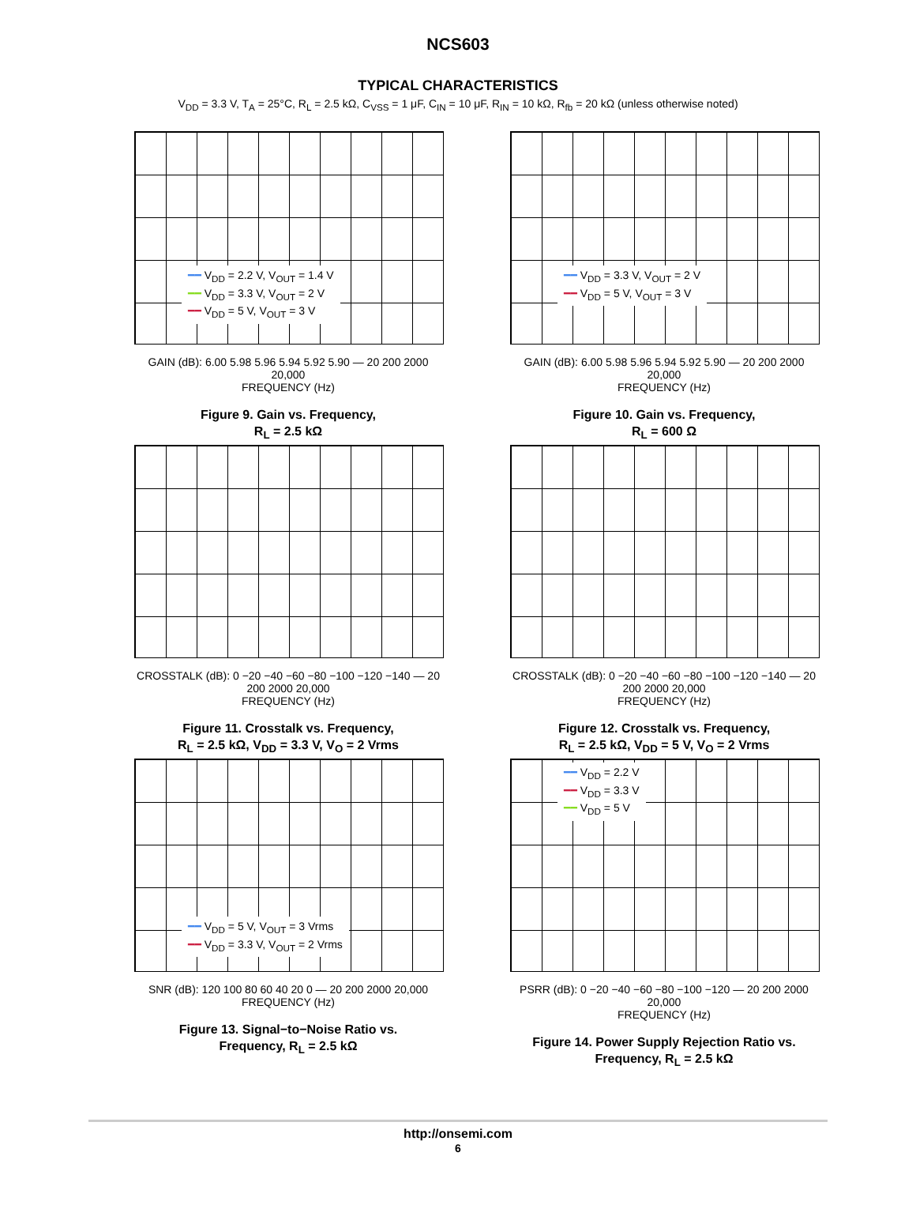NCS603
TYPICAL CHARACTERISTICS
V<sub>DD</sub> = 3.3 V, T<sub>A</sub> = 25°C, R<sub>L</sub> = 2.5 kΩ, C<sub>VSS</sub> = 1 μF, C<sub>IN</sub> = 10 μF, R<sub>IN</sub> = 10 kΩ, R<sub>fb</sub> = 20 kΩ (unless otherwise noted)
━━ V<sub>DD</sub> = 2.2 V, V<sub>OUT</sub> = 1.4 V
━━ V<sub>DD</sub> = 3.3 V, V<sub>OUT</sub> = 2 V
━━ V<sub>DD</sub> = 5 V, V<sub>OUT</sub> = 3 V
GAIN (dB): 6.00 5.98 5.96 5.94 5.92 5.90 — 20 200 2000 20,000
FREQUENCY (Hz)
Figure 9. Gain vs. Frequency,
R<sub>L</sub> = 2.5 kΩ
━━ V<sub>DD</sub> = 3.3 V, V<sub>OUT</sub> = 2 V
━━ V<sub>DD</sub> = 5 V, V<sub>OUT</sub> = 3 V
GAIN (dB): 6.00 5.98 5.96 5.94 5.92 5.90 — 20 200 2000 20,000
FREQUENCY (Hz)
Figure 10. Gain vs. Frequency,
R<sub>L</sub> = 600 Ω
CROSSTALK (dB): 0 −20 −40 −60 −80 −100 −120 −140 — 20 200 2000 20,000
FREQUENCY (Hz)
Figure 11. Crosstalk vs. Frequency,
R<sub>L</sub> = 2.5 kΩ, V<sub>DD</sub> = 3.3 V, V<sub>O</sub> = 2 Vrms
CROSSTALK (dB): 0 −20 −40 −60 −80 −100 −120 −140 — 20 200 2000 20,000
FREQUENCY (Hz)
Figure 12. Crosstalk vs. Frequency,
R<sub>L</sub> = 2.5 kΩ, V<sub>DD</sub> = 5 V, V<sub>O</sub> = 2 Vrms
━━ V<sub>DD</sub> = 5 V, V<sub>OUT</sub> = 3 Vrms
━━ V<sub>DD</sub> = 3.3 V, V<sub>OUT</sub> = 2 Vrms
SNR (dB): 120 100 80 60 40 20 0 — 20 200 2000 20,000
FREQUENCY (Hz)
Figure 13. Signal−to−Noise Ratio vs.
Frequency, R<sub>L</sub> = 2.5 kΩ
━━ V<sub>DD</sub> = 2.2 V
━━ V<sub>DD</sub> = 3.3 V
━━ V<sub>DD</sub> = 5 V
PSRR (dB): 0 −20 −40 −60 −80 −100 −120 — 20 200 2000 20,000
FREQUENCY (Hz)
Figure 14. Power Supply Rejection Ratio vs.
Frequency, R<sub>L</sub> = 2.5 kΩ
http://onsemi.com
6